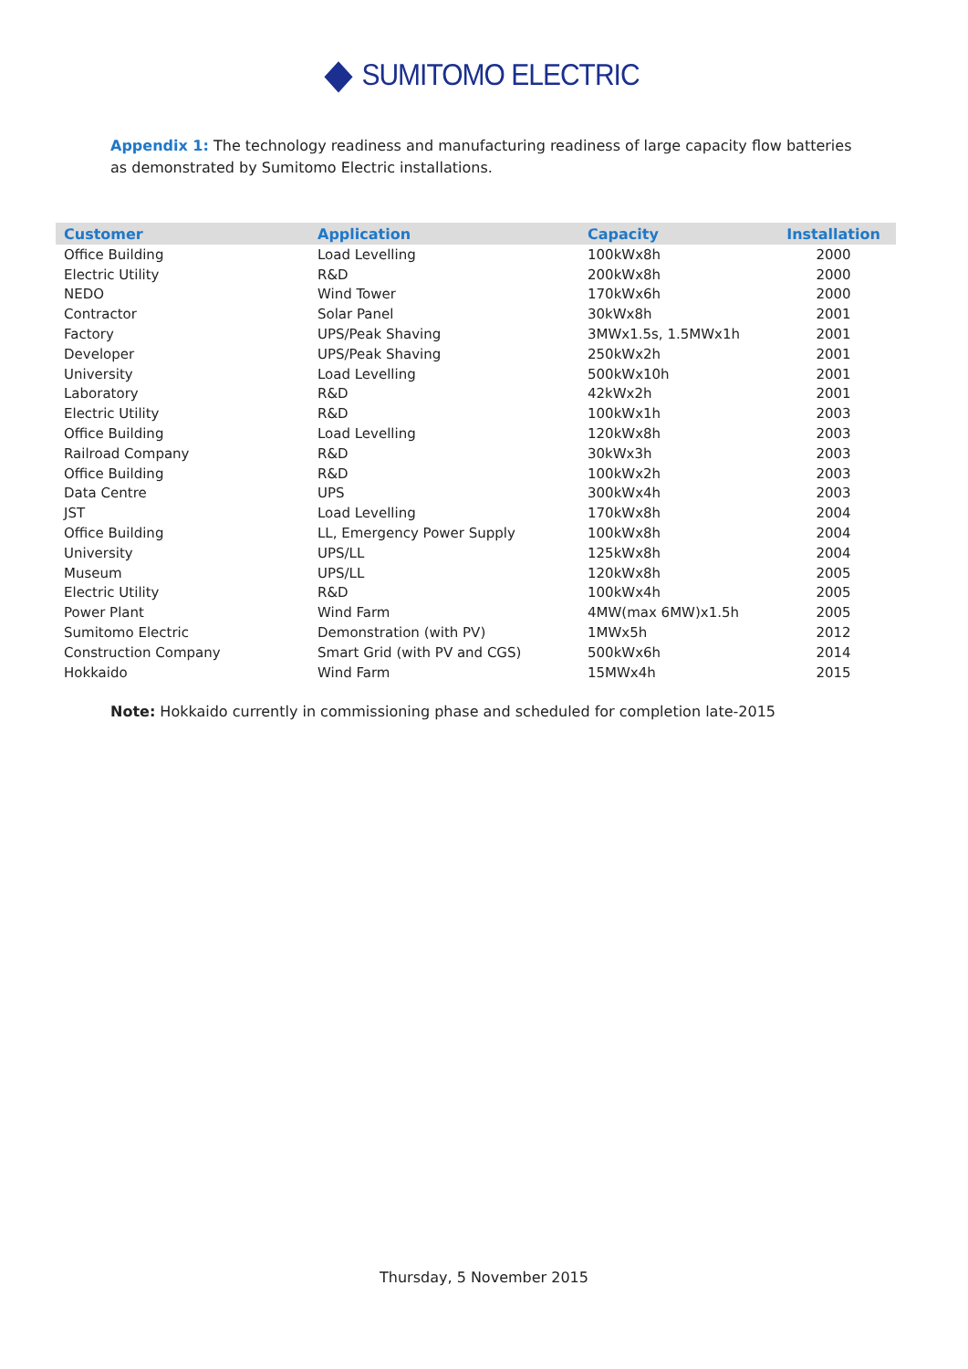SUMITOMO ELECTRIC
Appendix 1: The technology readiness and manufacturing readiness of large capacity flow batteries as demonstrated by Sumitomo Electric installations.
| Customer | Application | Capacity | Installation |
| --- | --- | --- | --- |
| Office Building | Load Levelling | 100kWx8h | 2000 |
| Electric Utility | R&D | 200kWx8h | 2000 |
| NEDO | Wind Tower | 170kWx6h | 2000 |
| Contractor | Solar Panel | 30kWx8h | 2001 |
| Factory | UPS/Peak Shaving | 3MWx1.5s, 1.5MWx1h | 2001 |
| Developer | UPS/Peak Shaving | 250kWx2h | 2001 |
| University | Load Levelling | 500kWx10h | 2001 |
| Laboratory | R&D | 42kWx2h | 2001 |
| Electric Utility | R&D | 100kWx1h | 2003 |
| Office Building | Load Levelling | 120kWx8h | 2003 |
| Railroad Company | R&D | 30kWx3h | 2003 |
| Office Building | R&D | 100kWx2h | 2003 |
| Data Centre | UPS | 300kWx4h | 2003 |
| JST | Load Levelling | 170kWx8h | 2004 |
| Office Building | LL, Emergency Power Supply | 100kWx8h | 2004 |
| University | UPS/LL | 125kWx8h | 2004 |
| Museum | UPS/LL | 120kWx8h | 2005 |
| Electric Utility | R&D | 100kWx4h | 2005 |
| Power Plant | Wind Farm | 4MW(max 6MW)x1.5h | 2005 |
| Sumitomo Electric | Demonstration (with PV) | 1MWx5h | 2012 |
| Construction Company | Smart Grid (with PV and CGS) | 500kWx6h | 2014 |
| Hokkaido | Wind Farm | 15MWx4h | 2015 |
Note: Hokkaido currently in commissioning phase and scheduled for completion late-2015
Thursday, 5 November 2015